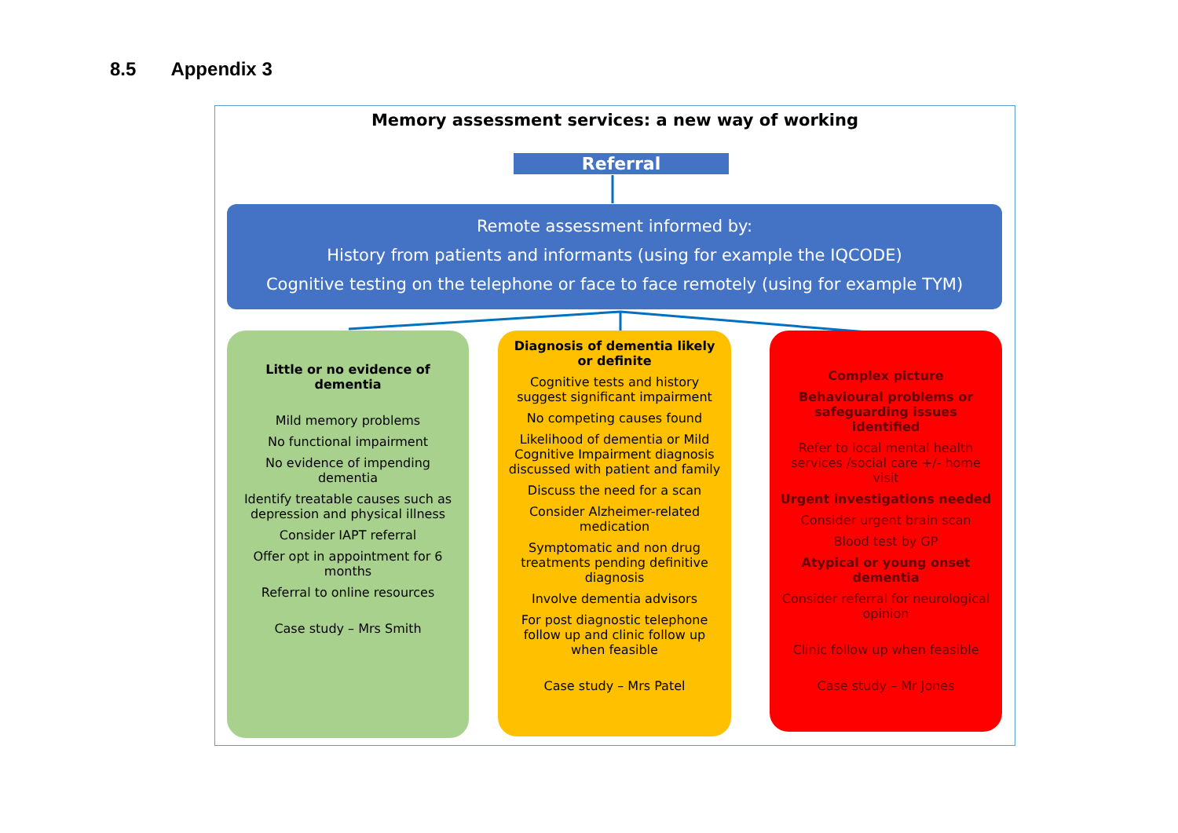8.5 Appendix 3
Memory assessment services: a new way of working
Referral
Remote assessment informed by:
History from patients and informants (using for example the IQCODE)
Cognitive testing on the telephone or face to face remotely (using for example TYM)
Little or no evidence of dementia
Mild memory problems
No functional impairment
No evidence of impending dementia
Identify treatable causes such as depression and physical illness
Consider IAPT referral
Offer opt in appointment for 6 months
Referral to online resources
Case study – Mrs Smith
Diagnosis of dementia likely or definite
Cognitive tests and history suggest significant impairment
No competing causes found
Likelihood of dementia or Mild Cognitive Impairment diagnosis discussed with patient and family
Discuss the need for a scan
Consider Alzheimer-related medication
Symptomatic and non drug treatments pending definitive diagnosis
Involve dementia advisors
For post diagnostic telephone follow up and clinic follow up when feasible
Case study – Mrs Patel
Complex picture
Behavioural problems or safeguarding issues identified
Refer to local mental health services /social care +/- home visit
Urgent investigations needed
Consider urgent brain scan
Blood test by GP
Atypical or young onset dementia
Consider referral for neurological opinion
Clinic follow up when feasible
Case study – Mr Jones